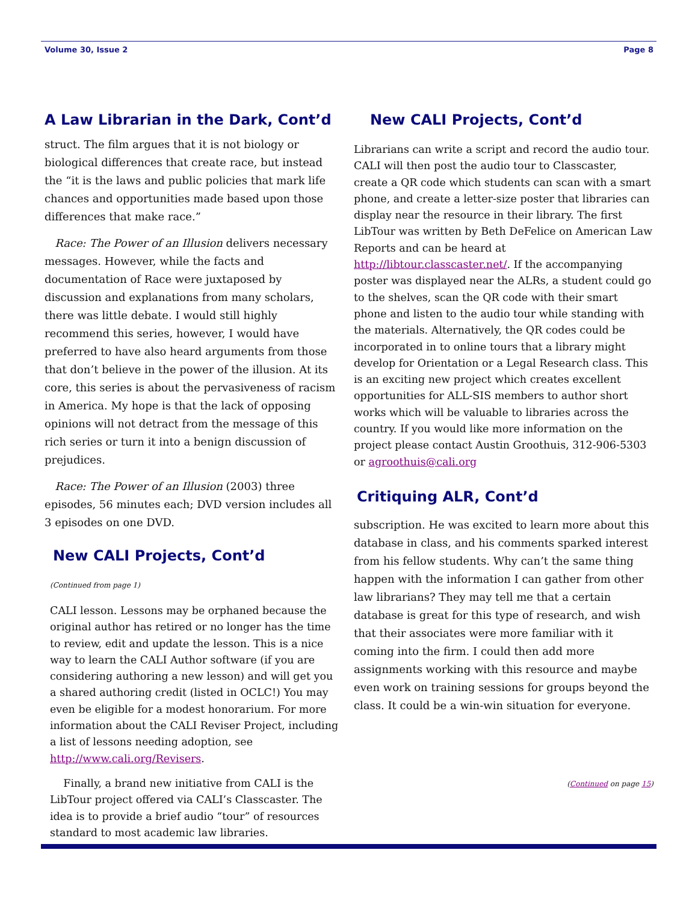Volume 30, Issue 2 Page 8
A Law Librarian in the Dark, Cont’d
struct. The film argues that it is not biology or biological differences that create race, but instead the “it is the laws and public policies that mark life chances and opportunities made based upon those differences that make race.”
Race: The Power of an Illusion delivers necessary messages. However, while the facts and documentation of Race were juxtaposed by discussion and explanations from many scholars, there was little debate. I would still highly recommend this series, however, I would have preferred to have also heard arguments from those that don’t believe in the power of the illusion. At its core, this series is about the pervasiveness of racism in America. My hope is that the lack of opposing opinions will not detract from the message of this rich series or turn it into a benign discussion of prejudices.
Race: The Power of an Illusion (2003) three episodes, 56 minutes each; DVD version includes all 3 episodes on one DVD.
New CALI Projects, Cont’d
(Continued from page 1)
CALI lesson. Lessons may be orphaned because the original author has retired or no longer has the time to review, edit and update the lesson. This is a nice way to learn the CALI Author software (if you are considering authoring a new lesson) and will get you a shared authoring credit (listed in OCLC!) You may even be eligible for a modest honorarium. For more information about the CALI Reviser Project, including a list of lessons needing adoption, see http://www.cali.org/Revisers.
Finally, a brand new initiative from CALI is the LibTour project offered via CALI’s Classcaster. The idea is to provide a brief audio “tour” of resources standard to most academic law libraries.
New CALI Projects, Cont’d
Librarians can write a script and record the audio tour. CALI will then post the audio tour to Classcaster, create a QR code which students can scan with a smart phone, and create a letter-size poster that libraries can display near the resource in their library. The first LibTour was written by Beth DeFelice on American Law Reports and can be heard at http://libtour.classcaster.net/. If the accompanying poster was displayed near the ALRs, a student could go to the shelves, scan the QR code with their smart phone and listen to the audio tour while standing with the materials. Alternatively, the QR codes could be incorporated in to online tours that a library might develop for Orientation or a Legal Research class. This is an exciting new project which creates excellent opportunities for ALL-SIS members to author short works which will be valuable to libraries across the country. If you would like more information on the project please contact Austin Groothuis, 312-906-5303 or agroothuis@cali.org
Critiquing ALR, Cont’d
subscription. He was excited to learn more about this database in class, and his comments sparked interest from his fellow students. Why can’t the same thing happen with the information I can gather from other law librarians? They may tell me that a certain database is great for this type of research, and wish that their associates were more familiar with it coming into the firm. I could then add more assignments working with this resource and maybe even work on training sessions for groups beyond the class. It could be a win-win situation for everyone.
(Continued on page 15)